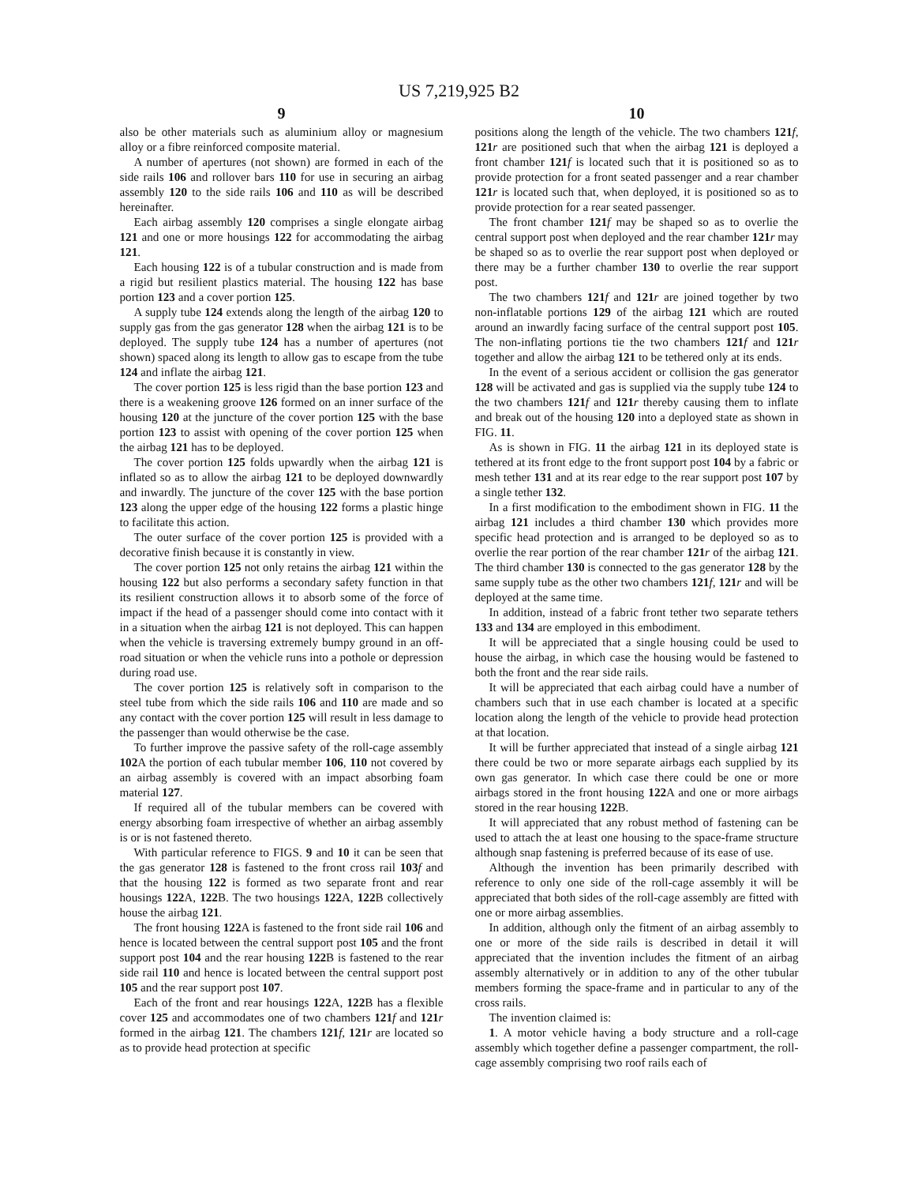US 7,219,925 B2
9
also be other materials such as aluminium alloy or magnesium alloy or a fibre reinforced composite material.
A number of apertures (not shown) are formed in each of the side rails 106 and rollover bars 110 for use in securing an airbag assembly 120 to the side rails 106 and 110 as will be described hereinafter.
Each airbag assembly 120 comprises a single elongate airbag 121 and one or more housings 122 for accommodating the airbag 121.
Each housing 122 is of a tubular construction and is made from a rigid but resilient plastics material. The housing 122 has base portion 123 and a cover portion 125.
A supply tube 124 extends along the length of the airbag 120 to supply gas from the gas generator 128 when the airbag 121 is to be deployed. The supply tube 124 has a number of apertures (not shown) spaced along its length to allow gas to escape from the tube 124 and inflate the airbag 121.
The cover portion 125 is less rigid than the base portion 123 and there is a weakening groove 126 formed on an inner surface of the housing 120 at the juncture of the cover portion 125 with the base portion 123 to assist with opening of the cover portion 125 when the airbag 121 has to be deployed.
The cover portion 125 folds upwardly when the airbag 121 is inflated so as to allow the airbag 121 to be deployed downwardly and inwardly. The juncture of the cover 125 with the base portion 123 along the upper edge of the housing 122 forms a plastic hinge to facilitate this action.
The outer surface of the cover portion 125 is provided with a decorative finish because it is constantly in view.
The cover portion 125 not only retains the airbag 121 within the housing 122 but also performs a secondary safety function in that its resilient construction allows it to absorb some of the force of impact if the head of a passenger should come into contact with it in a situation when the airbag 121 is not deployed. This can happen when the vehicle is traversing extremely bumpy ground in an off-road situation or when the vehicle runs into a pothole or depression during road use.
The cover portion 125 is relatively soft in comparison to the steel tube from which the side rails 106 and 110 are made and so any contact with the cover portion 125 will result in less damage to the passenger than would otherwise be the case.
To further improve the passive safety of the roll-cage assembly 102 A the portion of each tubular member 106, 110 not covered by an airbag assembly is covered with an impact absorbing foam material 127.
If required all of the tubular members can be covered with energy absorbing foam irrespective of whether an airbag assembly is or is not fastened thereto.
With particular reference to FIGS. 9 and 10 it can be seen that the gas generator 128 is fastened to the front cross rail 103 f and that the housing 122 is formed as two separate front and rear housings 122 A, 122 B. The two housings 122 A, 122 B collectively house the airbag 121.
The front housing 122 A is fastened to the front side rail 106 and hence is located between the central support post 105 and the front support post 104 and the rear housing 122 B is fastened to the rear side rail 110 and hence is located between the central support post 105 and the rear support post 107.
Each of the front and rear housings 122 A, 122 B has a flexible cover 125 and accommodates one of two chambers 121 f and 121 r formed in the airbag 121. The chambers 121 f, 121 r are located so as to provide head protection at specific
10
positions along the length of the vehicle. The two chambers 121 f, 121 r are positioned such that when the airbag 121 is deployed a front chamber 121 f is located such that it is positioned so as to provide protection for a front seated passenger and a rear chamber 121 r is located such that, when deployed, it is positioned so as to provide protection for a rear seated passenger.
The front chamber 121 f may be shaped so as to overlie the central support post when deployed and the rear chamber 121 r may be shaped so as to overlie the rear support post when deployed or there may be a further chamber 130 to overlie the rear support post.
The two chambers 121 f and 121 r are joined together by two non-inflatable portions 129 of the airbag 121 which are routed around an inwardly facing surface of the central support post 105. The non-inflating portions tie the two chambers 121 f and 121 r together and allow the airbag 121 to be tethered only at its ends.
In the event of a serious accident or collision the gas generator 128 will be activated and gas is supplied via the supply tube 124 to the two chambers 121 f and 121 r thereby causing them to inflate and break out of the housing 120 into a deployed state as shown in FIG. 11.
As is shown in FIG. 11 the airbag 121 in its deployed state is tethered at its front edge to the front support post 104 by a fabric or mesh tether 131 and at its rear edge to the rear support post 107 by a single tether 132.
In a first modification to the embodiment shown in FIG. 11 the airbag 121 includes a third chamber 130 which provides more specific head protection and is arranged to be deployed so as to overlie the rear portion of the rear chamber 121 r of the airbag 121. The third chamber 130 is connected to the gas generator 128 by the same supply tube as the other two chambers 121 f, 121 r and will be deployed at the same time.
In addition, instead of a fabric front tether two separate tethers 133 and 134 are employed in this embodiment.
It will be appreciated that a single housing could be used to house the airbag, in which case the housing would be fastened to both the front and the rear side rails.
It will be appreciated that each airbag could have a number of chambers such that in use each chamber is located at a specific location along the length of the vehicle to provide head protection at that location.
It will be further appreciated that instead of a single airbag 121 there could be two or more separate airbags each supplied by its own gas generator. In which case there could be one or more airbags stored in the front housing 122 A and one or more airbags stored in the rear housing 122 B.
It will appreciated that any robust method of fastening can be used to attach the at least one housing to the space-frame structure although snap fastening is preferred because of its ease of use.
Although the invention has been primarily described with reference to only one side of the roll-cage assembly it will be appreciated that both sides of the roll-cage assembly are fitted with one or more airbag assemblies.
In addition, although only the fitment of an airbag assembly to one or more of the side rails is described in detail it will appreciated that the invention includes the fitment of an airbag assembly alternatively or in addition to any of the other tubular members forming the space-frame and in particular to any of the cross rails.
The invention claimed is:
1. A motor vehicle having a body structure and a roll-cage assembly which together define a passenger compartment, the roll-cage assembly comprising two roof rails each of